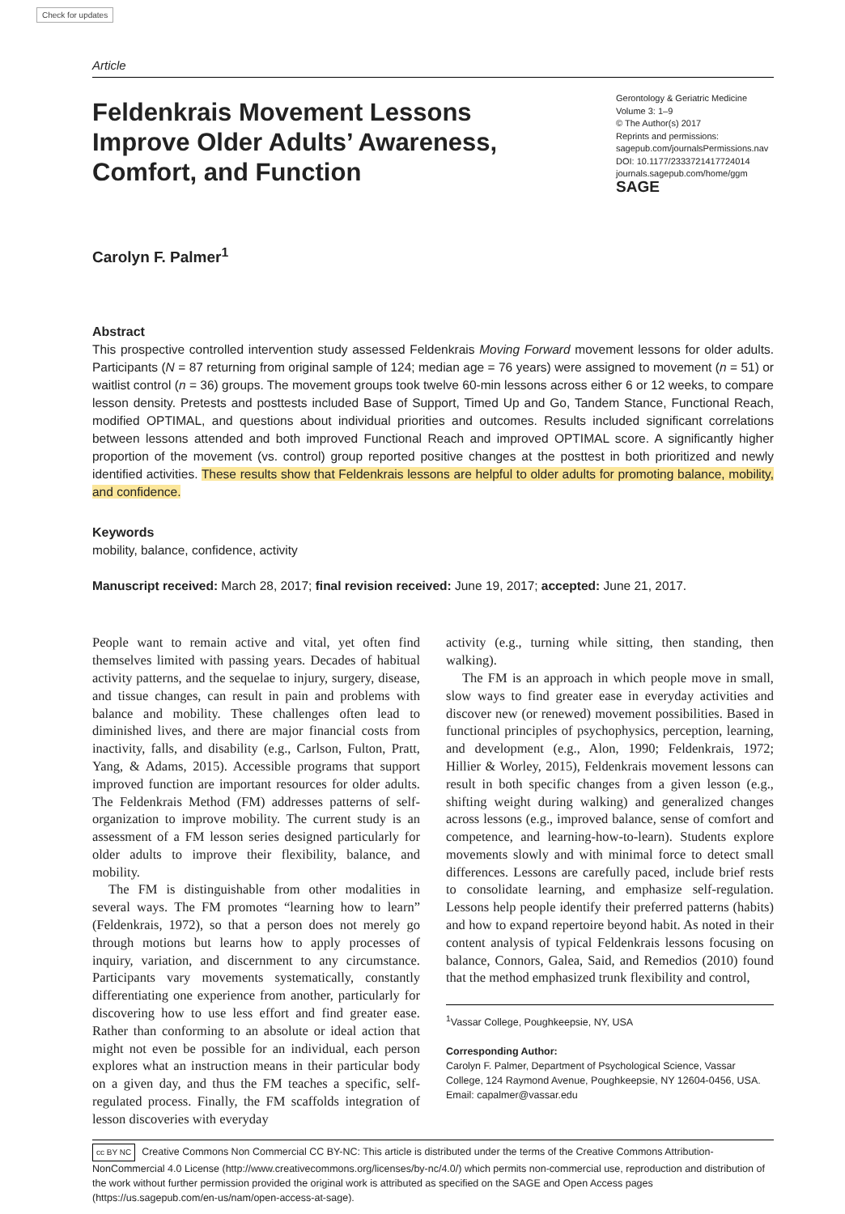Check for updates
Article
Feldenkrais Movement Lessons
Improve Older Adults’ Awareness,
Comfort, and Function
Gerontology & Geriatric Medicine
Volume 3: 1–9
© The Author(s) 2017
Reprints and permissions:
sagepub.com/journalsPermissions.nav
DOI: 10.1177/2333721417724014
journals.sagepub.com/home/ggm
SAGE
Carolyn F. Palmer<sup>1</sup>
Abstract
This prospective controlled intervention study assessed Feldenkrais Moving Forward movement lessons for older adults. Participants (N = 87 returning from original sample of 124; median age = 76 years) were assigned to movement (n = 51) or waitlist control (n = 36) groups. The movement groups took twelve 60-min lessons across either 6 or 12 weeks, to compare lesson density. Pretests and posttests included Base of Support, Timed Up and Go, Tandem Stance, Functional Reach, modified OPTIMAL, and questions about individual priorities and outcomes. Results included significant correlations between lessons attended and both improved Functional Reach and improved OPTIMAL score. A significantly higher proportion of the movement (vs. control) group reported positive changes at the posttest in both prioritized and newly identified activities. These results show that Feldenkrais lessons are helpful to older adults for promoting balance, mobility, and confidence.
Keywords
mobility, balance, confidence, activity
Manuscript received: March 28, 2017; final revision received: June 19, 2017; accepted: June 21, 2017.
People want to remain active and vital, yet often find themselves limited with passing years. Decades of habitual activity patterns, and the sequelae to injury, surgery, disease, and tissue changes, can result in pain and problems with balance and mobility. These challenges often lead to diminished lives, and there are major financial costs from inactivity, falls, and disability (e.g., Carlson, Fulton, Pratt, Yang, & Adams, 2015). Accessible programs that support improved function are important resources for older adults. The Feldenkrais Method (FM) addresses patterns of self-organization to improve mobility. The current study is an assessment of a FM lesson series designed particularly for older adults to improve their flexibility, balance, and mobility.
The FM is distinguishable from other modalities in several ways. The FM promotes “learning how to learn” (Feldenkrais, 1972), so that a person does not merely go through motions but learns how to apply processes of inquiry, variation, and discernment to any circumstance. Participants vary movements systematically, constantly differentiating one experience from another, particularly for discovering how to use less effort and find greater ease. Rather than conforming to an absolute or ideal action that might not even be possible for an individual, each person explores what an instruction means in their particular body on a given day, and thus the FM teaches a specific, self-regulated process. Finally, the FM scaffolds integration of lesson discoveries with everyday
activity (e.g., turning while sitting, then standing, then walking).
The FM is an approach in which people move in small, slow ways to find greater ease in everyday activities and discover new (or renewed) movement possibilities. Based in functional principles of psychophysics, perception, learning, and development (e.g., Alon, 1990; Feldenkrais, 1972; Hillier & Worley, 2015), Feldenkrais movement lessons can result in both specific changes from a given lesson (e.g., shifting weight during walking) and generalized changes across lessons (e.g., improved balance, sense of comfort and competence, and learning-how-to-learn). Students explore movements slowly and with minimal force to detect small differences. Lessons are carefully paced, include brief rests to consolidate learning, and emphasize self-regulation. Lessons help people identify their preferred patterns (habits) and how to expand repertoire beyond habit. As noted in their content analysis of typical Feldenkrais lessons focusing on balance, Connors, Galea, Said, and Remedios (2010) found that the method emphasized trunk flexibility and control,
<sup>1</sup> Vassar College, Poughkeepsie, NY, USA
Corresponding Author:
Carolyn F. Palmer, Department of Psychological Science, Vassar College, 124 Raymond Avenue, Poughkeepsie, NY 12604-0456, USA.
Email: capalmer@vassar.edu
cc BY NC Creative Commons Non Commercial CC BY-NC: This article is distributed under the terms of the Creative Commons Attribution-NonCommercial 4.0 License (http://www.creativecommons.org/licenses/by-nc/4.0/) which permits non-commercial use, reproduction and distribution of the work without further permission provided the original work is attributed as specified on the SAGE and Open Access pages (https://us.sagepub.com/en-us/nam/open-access-at-sage).